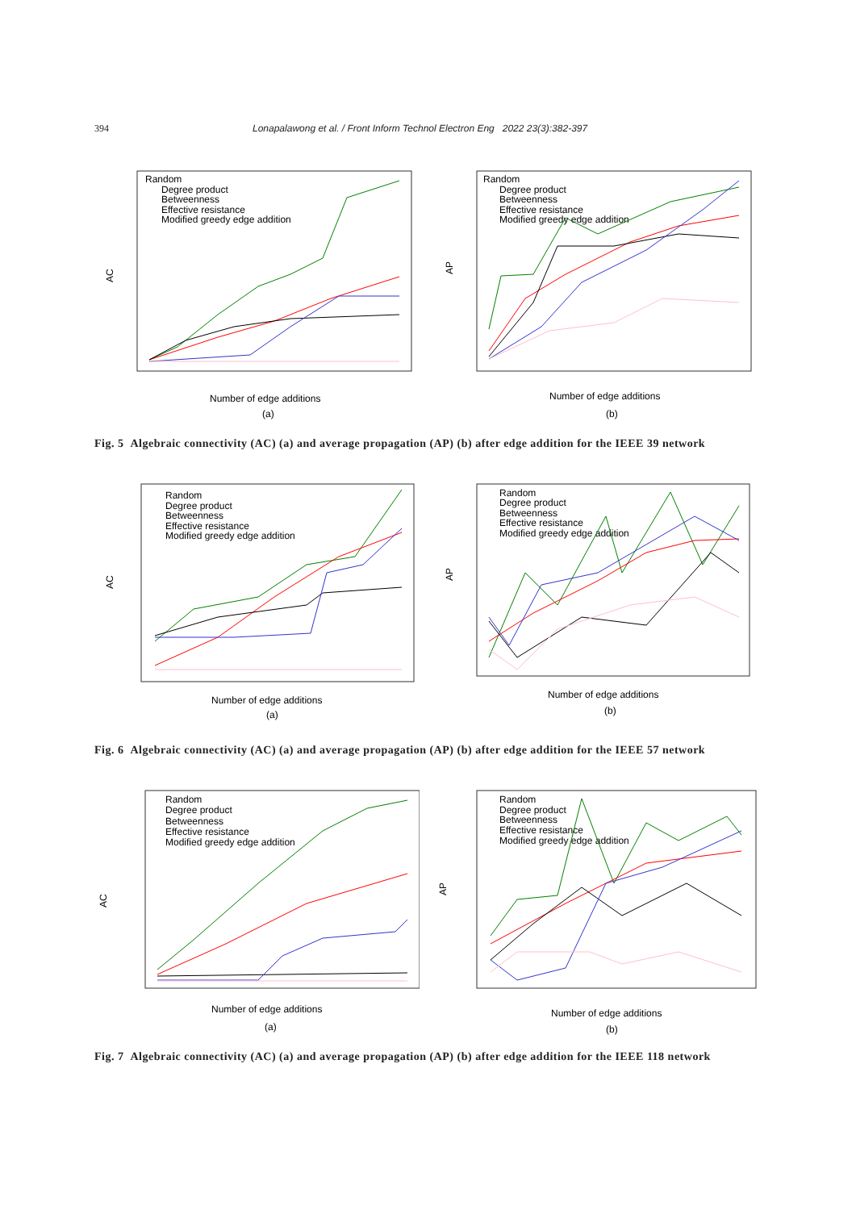394 Lonapalawong et al. / Front Inform Technol Electron Eng 2022 23(3):382-397
Random
Degree product
Betweenness
Effective resistance
Modified greedy edge addition
AC
Number of edge additions
(a)
Random
Degree product
Betweenness
Effective resistance
Modified greedy edge addition
AP
Number of edge additions
(b)
Fig. 5 Algebraic connectivity (AC) (a) and average propagation (AP) (b) after edge addition for the IEEE 39 network
Random
Degree product
Betweenness
Effective resistance
Modified greedy edge addition
AC
Number of edge additions
(a)
Random
Degree product
Betweenness
Effective resistance
Modified greedy edge addition
AP
Number of edge additions
(b)
Fig. 6 Algebraic connectivity (AC) (a) and average propagation (AP) (b) after edge addition for the IEEE 57 network
Random
Degree product
Betweenness
Effective resistance
Modified greedy edge addition
AC
Number of edge additions
(a)
Random
Degree product
Betweenness
Effective resistance
Modified greedy edge addition
AP
Number of edge additions
(b)
Fig. 7 Algebraic connectivity (AC) (a) and average propagation (AP) (b) after edge addition for the IEEE 118 network